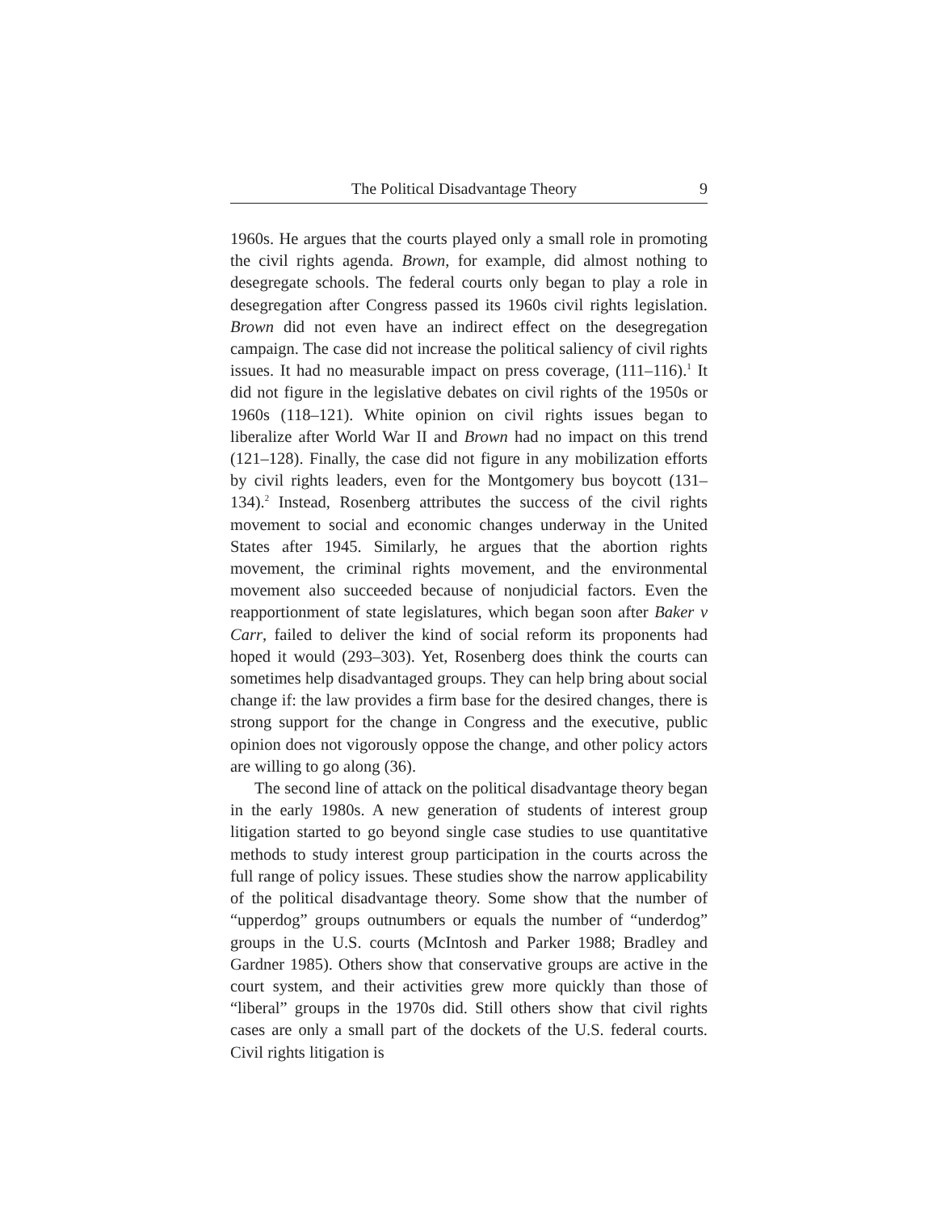The Political Disadvantage Theory 9
1960s. He argues that the courts played only a small role in promoting the civil rights agenda. Brown, for example, did almost nothing to desegregate schools. The federal courts only began to play a role in desegregation after Congress passed its 1960s civil rights legislation. Brown did not even have an indirect effect on the desegregation campaign. The case did not increase the political saliency of civil rights issues. It had no measurable impact on press coverage, (111–116).<sup>1</sup> It did not figure in the legislative debates on civil rights of the 1950s or 1960s (118–121). White opinion on civil rights issues began to liberalize after World War II and Brown had no impact on this trend (121–128). Finally, the case did not figure in any mobilization efforts by civil rights leaders, even for the Montgomery bus boycott (131–134).<sup>2</sup> Instead, Rosenberg attributes the success of the civil rights movement to social and economic changes underway in the United States after 1945. Similarly, he argues that the abortion rights movement, the criminal rights movement, and the environmental movement also succeeded because of nonjudicial factors. Even the reapportionment of state legislatures, which began soon after Baker v Carr, failed to deliver the kind of social reform its proponents had hoped it would (293–303). Yet, Rosenberg does think the courts can sometimes help disadvantaged groups. They can help bring about social change if: the law provides a firm base for the desired changes, there is strong support for the change in Congress and the executive, public opinion does not vigorously oppose the change, and other policy actors are willing to go along (36).
The second line of attack on the political disadvantage theory began in the early 1980s. A new generation of students of interest group litigation started to go beyond single case studies to use quantitative methods to study interest group participation in the courts across the full range of policy issues. These studies show the narrow applicability of the political disadvantage theory. Some show that the number of “upperdog” groups outnumbers or equals the number of “underdog” groups in the U.S. courts (McIntosh and Parker 1988; Bradley and Gardner 1985). Others show that conservative groups are active in the court system, and their activities grew more quickly than those of “liberal” groups in the 1970s did. Still others show that civil rights cases are only a small part of the dockets of the U.S. federal courts. Civil rights litigation is